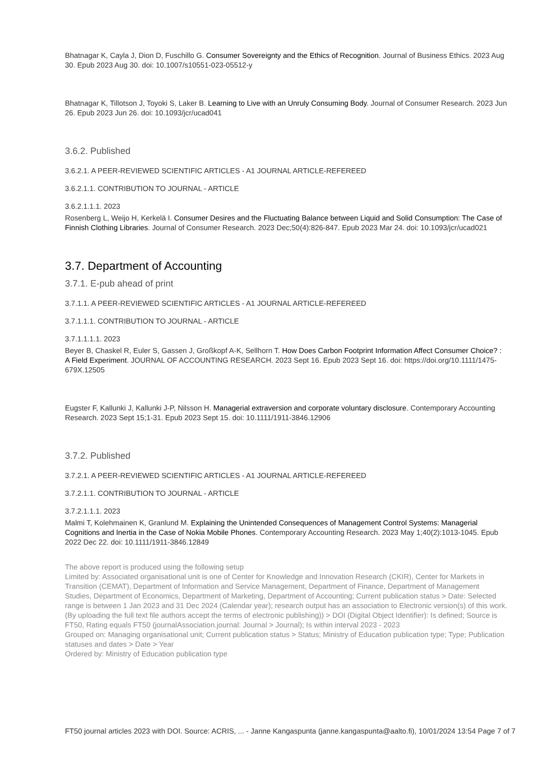Bhatnagar K, Cayla J, Dion D, Fuschillo G. Consumer Sovereignty and the Ethics of Recognition. Journal of Business Ethics. 2023 Aug 30. Epub 2023 Aug 30. doi: 10.1007/s10551-023-05512-y
Bhatnagar K, Tillotson J, Toyoki S, Laker B. Learning to Live with an Unruly Consuming Body. Journal of Consumer Research. 2023 Jun 26. Epub 2023 Jun 26. doi: 10.1093/jcr/ucad041
3.6.2. Published
3.6.2.1. A PEER-REVIEWED SCIENTIFIC ARTICLES - A1 JOURNAL ARTICLE-REFEREED
3.6.2.1.1. CONTRIBUTION TO JOURNAL - ARTICLE
3.6.2.1.1.1. 2023
Rosenberg L, Weijo H, Kerkelä I. Consumer Desires and the Fluctuating Balance between Liquid and Solid Consumption: The Case of Finnish Clothing Libraries. Journal of Consumer Research. 2023 Dec;50(4):826-847. Epub 2023 Mar 24. doi: 10.1093/jcr/ucad021
3.7. Department of Accounting
3.7.1. E-pub ahead of print
3.7.1.1. A PEER-REVIEWED SCIENTIFIC ARTICLES - A1 JOURNAL ARTICLE-REFEREED
3.7.1.1.1. CONTRIBUTION TO JOURNAL - ARTICLE
3.7.1.1.1.1. 2023
Beyer B, Chaskel R, Euler S, Gassen J, Großkopf A-K, Sellhorn T. How Does Carbon Footprint Information Affect Consumer Choice? : A Field Experiment. JOURNAL OF ACCOUNTING RESEARCH. 2023 Sept 16. Epub 2023 Sept 16. doi: https://doi.org/10.1111/1475-679X.12505
Eugster F, Kallunki J, Kallunki J-P, Nilsson H. Managerial extraversion and corporate voluntary disclosure. Contemporary Accounting Research. 2023 Sept 15;1-31. Epub 2023 Sept 15. doi: 10.1111/1911-3846.12906
3.7.2. Published
3.7.2.1. A PEER-REVIEWED SCIENTIFIC ARTICLES - A1 JOURNAL ARTICLE-REFEREED
3.7.2.1.1. CONTRIBUTION TO JOURNAL - ARTICLE
3.7.2.1.1.1. 2023
Malmi T, Kolehmainen K, Granlund M. Explaining the Unintended Consequences of Management Control Systems: Managerial Cognitions and Inertia in the Case of Nokia Mobile Phones. Contemporary Accounting Research. 2023 May 1;40(2):1013-1045. Epub 2022 Dec 22. doi: 10.1111/1911-3846.12849
The above report is produced using the following setup
Limited by: Associated organisational unit is one of Center for Knowledge and Innovation Research (CKIR), Center for Markets in Transition (CEMAT), Department of Information and Service Management, Department of Finance, Department of Management Studies, Department of Economics, Department of Marketing, Department of Accounting; Current publication status > Date: Selected range is between 1 Jan 2023 and 31 Dec 2024 (Calendar year); research output has an association to Electronic version(s) of this work. (By uploading the full text file authors accept the terms of electronic publishing)) > DOI (Digital Object Identifier): Is defined; Source is FT50, Rating equals FT50 (journalAssociation.journal: Journal > Journal); Is within interval 2023 - 2023
Grouped on: Managing organisational unit; Current publication status > Status; Ministry of Education publication type; Type; Publication statuses and dates > Date > Year
Ordered by: Ministry of Education publication type
FT50 journal articles 2023 with DOI. Source: ACRIS, ... - Janne Kangaspunta (janne.kangaspunta@aalto.fi), 10/01/2024 13:54 Page 7 of 7